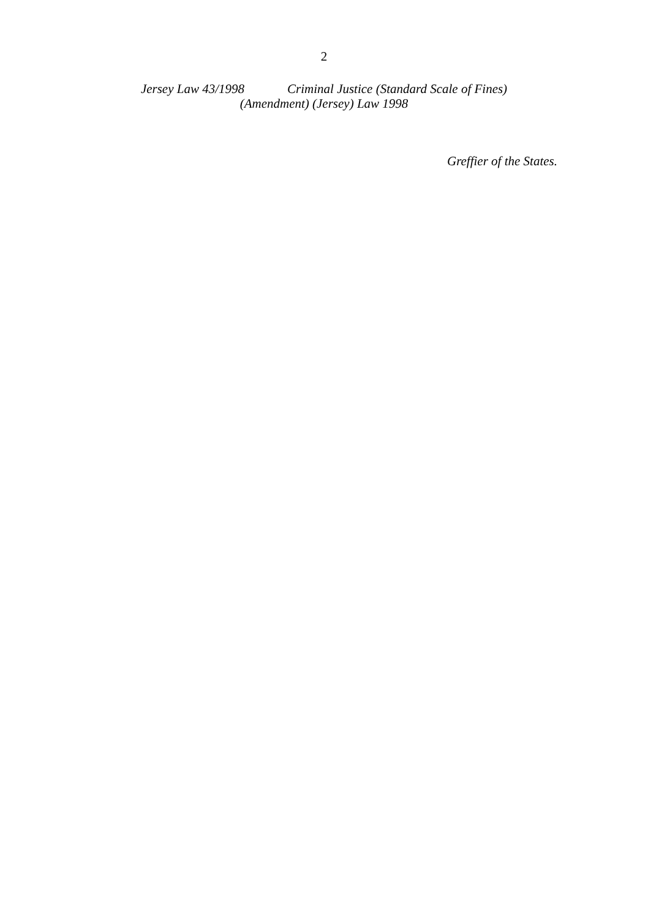2
Jersey Law 43/1998 Criminal Justice (Standard Scale of Fines)
(Amendment) (Jersey) Law 1998
Greffier of the States.